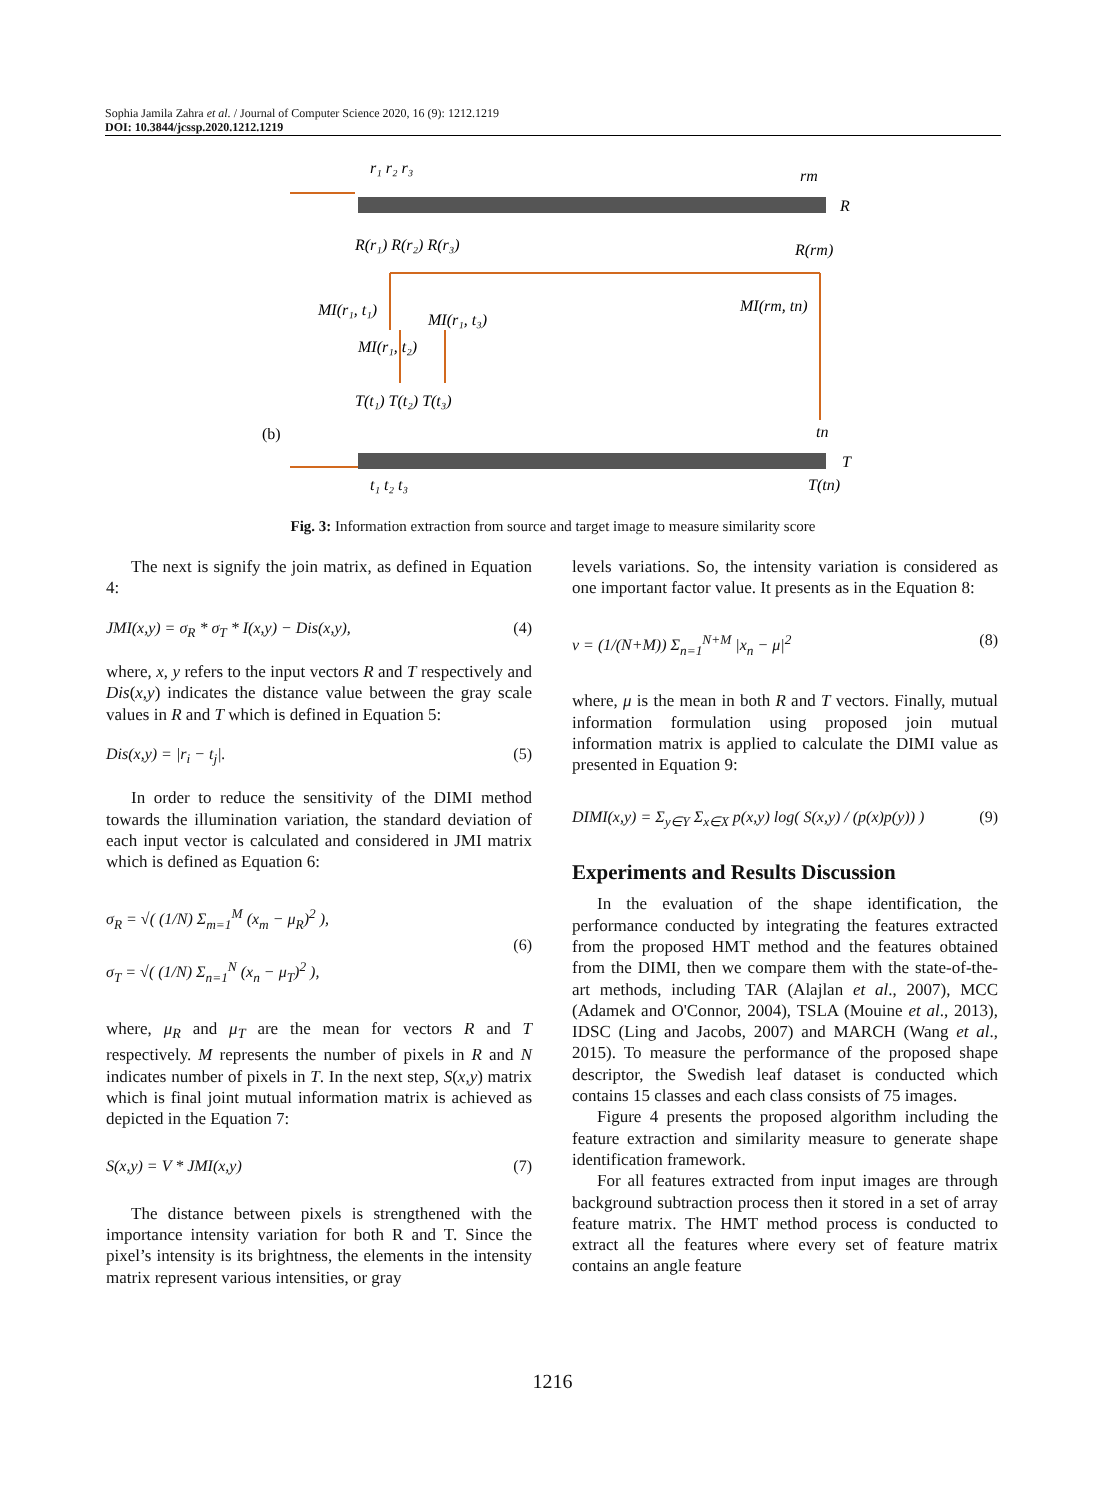Sophia Jamila Zahra et al. / Journal of Computer Science 2020, 16 (9): 1212.1219
DOI: 10.3844/jcssp.2020.1212.1219
r₁ r₂ r₃
rm
R
R(r₁) R(r₂) R(r₃)
R(rm)
MI(r₁, t₁)
MI(r₁, t₃)
MI(rm, tn)
MI(r₁, t₂)
T(t₁) T(t₂) T(t₃)
(b)
tn
T
t₁ t₂ t₃
T(tn)
Fig. 3: Information extraction from source and target image to measure similarity score
The next is signify the join matrix, as defined in Equation 4:
JMI(x,y) = σ<sub>R</sub> * σ<sub>T</sub> * I(x,y) − Dis(x,y), (4)
where, x, y refers to the input vectors R and T respectively and Dis(x,y) indicates the distance value between the gray scale values in R and T which is defined in Equation 5:
Dis(x,y) = |r<sub>i</sub> − t<sub>j</sub>|. (5)
In order to reduce the sensitivity of the DIMI method towards the illumination variation, the standard deviation of each input vector is calculated and considered in JMI matrix which is defined as Equation 6:
σ<sub>R</sub> = √( (1/N) Σ<sub>m=1</sub><sup>M</sup> (x<sub>m</sub> − μ<sub>R</sub>)<sup>2</sup> ),
σ<sub>T</sub> = √( (1/N) Σ<sub>n=1</sub><sup>N</sup> (x<sub>n</sub> − μ<sub>T</sub>)<sup>2</sup> ), (6)
where, μ<sub>R</sub> and μ<sub>T</sub> are the mean for vectors R and T respectively. M represents the number of pixels in R and N indicates number of pixels in T. In the next step, S(x,y) matrix which is final joint mutual information matrix is achieved as depicted in the Equation 7:
S(x,y) = V * JMI(x,y) (7)
The distance between pixels is strengthened with the importance intensity variation for both R and T. Since the pixel’s intensity is its brightness, the elements in the intensity matrix represent various intensities, or gray
levels variations. So, the intensity variation is considered as one important factor value. It presents as in the Equation 8:
v = (1/(N+M)) Σ<sub>n=1</sub><sup>N+M</sup> |x<sub>n</sub> − μ|<sup>2</sup> (8)
where, μ is the mean in both R and T vectors. Finally, mutual information formulation using proposed join mutual information matrix is applied to calculate the DIMI value as presented in Equation 9:
DIMI(x,y) = Σ<sub>y∈Y</sub> Σ<sub>x∈X</sub> p(x,y) log( S(x,y) / (p(x)p(y)) ) (9)
Experiments and Results Discussion
In the evaluation of the shape identification, the performance conducted by integrating the features extracted from the proposed HMT method and the features obtained from the DIMI, then we compare them with the state-of-the-art methods, including TAR (Alajlan et al., 2007), MCC (Adamek and O'Connor, 2004), TSLA (Mouine et al., 2013), IDSC (Ling and Jacobs, 2007) and MARCH (Wang et al., 2015). To measure the performance of the proposed shape descriptor, the Swedish leaf dataset is conducted which contains 15 classes and each class consists of 75 images.
Figure 4 presents the proposed algorithm including the feature extraction and similarity measure to generate shape identification framework.
For all features extracted from input images are through background subtraction process then it stored in a set of array feature matrix. The HMT method process is conducted to extract all the features where every set of feature matrix contains an angle feature
1216